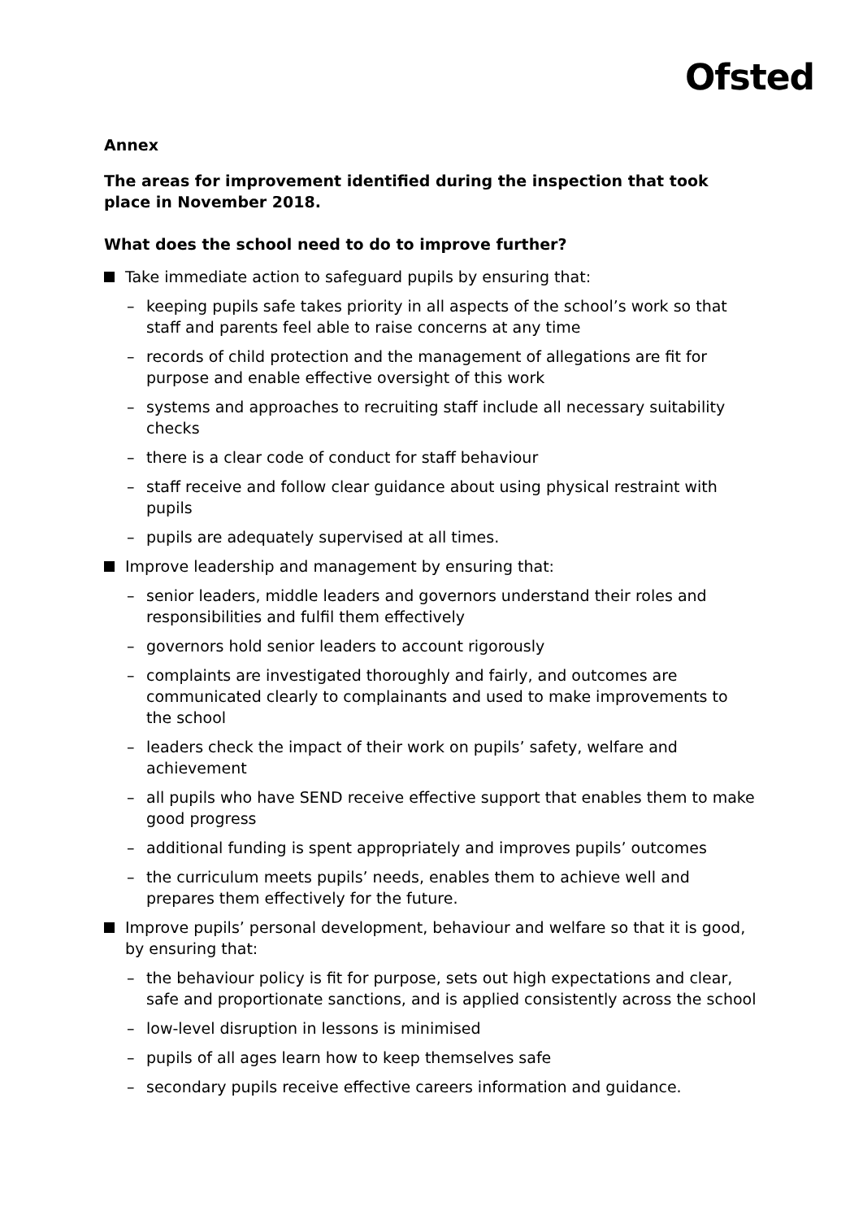Ofsted
Annex
The areas for improvement identified during the inspection that took place in November 2018.
What does the school need to do to improve further?
Take immediate action to safeguard pupils by ensuring that:
– keeping pupils safe takes priority in all aspects of the school’s work so that staff and parents feel able to raise concerns at any time
– records of child protection and the management of allegations are fit for purpose and enable effective oversight of this work
– systems and approaches to recruiting staff include all necessary suitability checks
– there is a clear code of conduct for staff behaviour
– staff receive and follow clear guidance about using physical restraint with pupils
– pupils are adequately supervised at all times.
Improve leadership and management by ensuring that:
– senior leaders, middle leaders and governors understand their roles and responsibilities and fulfil them effectively
– governors hold senior leaders to account rigorously
– complaints are investigated thoroughly and fairly, and outcomes are communicated clearly to complainants and used to make improvements to the school
– leaders check the impact of their work on pupils’ safety, welfare and achievement
– all pupils who have SEND receive effective support that enables them to make good progress
– additional funding is spent appropriately and improves pupils’ outcomes
– the curriculum meets pupils’ needs, enables them to achieve well and prepares them effectively for the future.
Improve pupils’ personal development, behaviour and welfare so that it is good, by ensuring that:
– the behaviour policy is fit for purpose, sets out high expectations and clear, safe and proportionate sanctions, and is applied consistently across the school
– low-level disruption in lessons is minimised
– pupils of all ages learn how to keep themselves safe
– secondary pupils receive effective careers information and guidance.